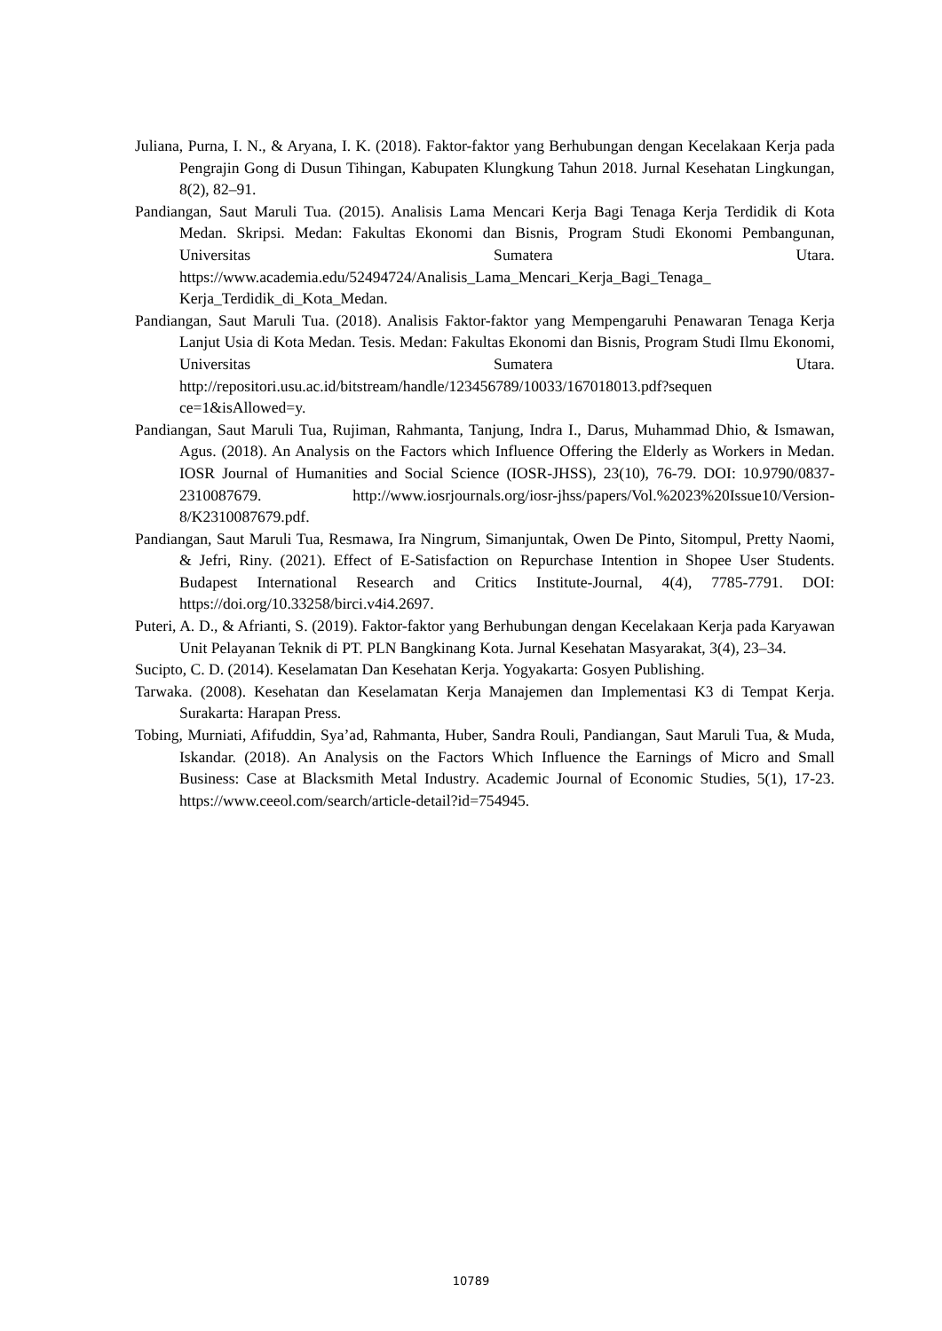Juliana, Purna, I. N., & Aryana, I. K. (2018). Faktor-faktor yang Berhubungan dengan Kecelakaan Kerja pada Pengrajin Gong di Dusun Tihingan, Kabupaten Klungkung Tahun 2018. Jurnal Kesehatan Lingkungan, 8(2), 82–91.
Pandiangan, Saut Maruli Tua. (2015). Analisis Lama Mencari Kerja Bagi Tenaga Kerja Terdidik di Kota Medan. Skripsi. Medan: Fakultas Ekonomi dan Bisnis, Program Studi Ekonomi Pembangunan, Universitas Sumatera Utara. https://www.academia.edu/52494724/Analisis_Lama_Mencari_Kerja_Bagi_Tenaga_ Kerja_Terdidik_di_Kota_Medan.
Pandiangan, Saut Maruli Tua. (2018). Analisis Faktor-faktor yang Mempengaruhi Penawaran Tenaga Kerja Lanjut Usia di Kota Medan. Tesis. Medan: Fakultas Ekonomi dan Bisnis, Program Studi Ilmu Ekonomi, Universitas Sumatera Utara. http://repositori.usu.ac.id/bitstream/handle/123456789/10033/167018013.pdf?sequen ce=1&isAllowed=y.
Pandiangan, Saut Maruli Tua, Rujiman, Rahmanta, Tanjung, Indra I., Darus, Muhammad Dhio, & Ismawan, Agus. (2018). An Analysis on the Factors which Influence Offering the Elderly as Workers in Medan. IOSR Journal of Humanities and Social Science (IOSR-JHSS), 23(10), 76-79. DOI: 10.9790/0837-2310087679. http://www.iosrjournals.org/iosr-jhss/papers/Vol.%2023%20Issue10/Version- 8/K2310087679.pdf.
Pandiangan, Saut Maruli Tua, Resmawa, Ira Ningrum, Simanjuntak, Owen De Pinto, Sitompul, Pretty Naomi, & Jefri, Riny. (2021). Effect of E-Satisfaction on Repurchase Intention in Shopee User Students. Budapest International Research and Critics Institute-Journal, 4(4), 7785-7791. DOI: https://doi.org/10.33258/birci.v4i4.2697.
Puteri, A. D., & Afrianti, S. (2019). Faktor-faktor yang Berhubungan dengan Kecelakaan Kerja pada Karyawan Unit Pelayanan Teknik di PT. PLN Bangkinang Kota. Jurnal Kesehatan Masyarakat, 3(4), 23–34.
Sucipto, C. D. (2014). Keselamatan Dan Kesehatan Kerja. Yogyakarta: Gosyen Publishing.
Tarwaka. (2008). Kesehatan dan Keselamatan Kerja Manajemen dan Implementasi K3 di Tempat Kerja. Surakarta: Harapan Press.
Tobing, Murniati, Afifuddin, Sya’ad, Rahmanta, Huber, Sandra Rouli, Pandiangan, Saut Maruli Tua, & Muda, Iskandar. (2018). An Analysis on the Factors Which Influence the Earnings of Micro and Small Business: Case at Blacksmith Metal Industry. Academic Journal of Economic Studies, 5(1), 17-23. https://www.ceeol.com/search/article-detail?id=754945.
10789